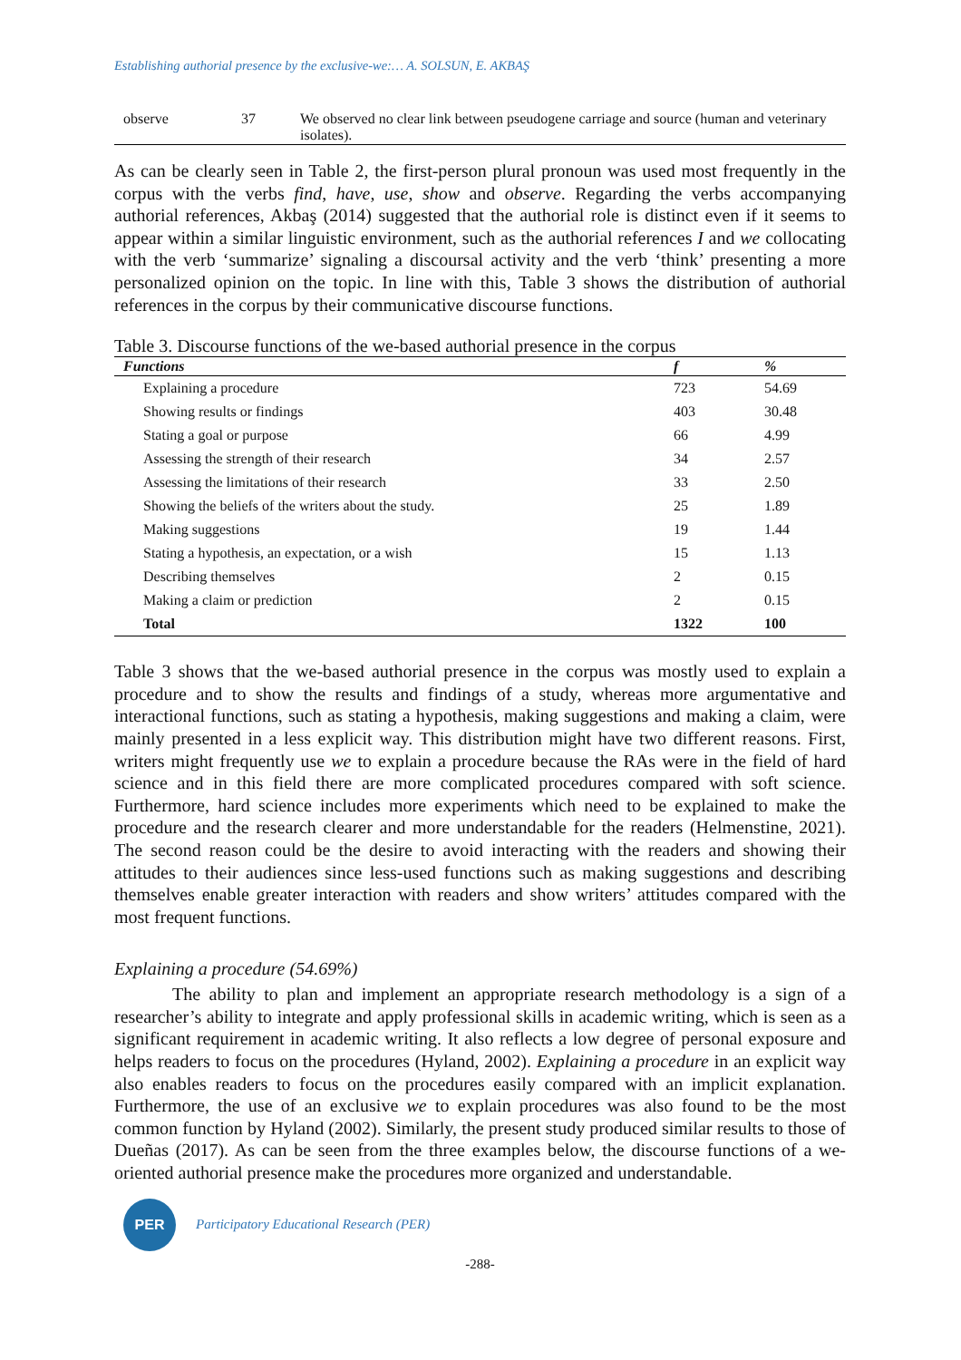Establishing authorial presence by the exclusive-we:… A. SOLSUN, E. AKBAŞ
| observe | 37 | We observed no clear link between pseudogene carriage and source (human and veterinary isolates). |
As can be clearly seen in Table 2, the first-person plural pronoun was used most frequently in the corpus with the verbs find, have, use, show and observe. Regarding the verbs accompanying authorial references, Akbaş (2014) suggested that the authorial role is distinct even if it seems to appear within a similar linguistic environment, such as the authorial references I and we collocating with the verb ‘summarize’ signaling a discoursal activity and the verb ‘think’ presenting a more personalized opinion on the topic. In line with this, Table 3 shows the distribution of authorial references in the corpus by their communicative discourse functions.
Table 3. Discourse functions of the we-based authorial presence in the corpus
| Functions | f | % |
| --- | --- | --- |
| Explaining a procedure | 723 | 54.69 |
| Showing results or findings | 403 | 30.48 |
| Stating a goal or purpose | 66 | 4.99 |
| Assessing the strength of their research | 34 | 2.57 |
| Assessing the limitations of their research | 33 | 2.50 |
| Showing the beliefs of the writers about the study. | 25 | 1.89 |
| Making suggestions | 19 | 1.44 |
| Stating a hypothesis, an expectation, or a wish | 15 | 1.13 |
| Describing themselves | 2 | 0.15 |
| Making a claim or prediction | 2 | 0.15 |
| Total | 1322 | 100 |
Table 3 shows that the we-based authorial presence in the corpus was mostly used to explain a procedure and to show the results and findings of a study, whereas more argumentative and interactional functions, such as stating a hypothesis, making suggestions and making a claim, were mainly presented in a less explicit way. This distribution might have two different reasons. First, writers might frequently use we to explain a procedure because the RAs were in the field of hard science and in this field there are more complicated procedures compared with soft science. Furthermore, hard science includes more experiments which need to be explained to make the procedure and the research clearer and more understandable for the readers (Helmenstine, 2021). The second reason could be the desire to avoid interacting with the readers and showing their attitudes to their audiences since less-used functions such as making suggestions and describing themselves enable greater interaction with readers and show writers’ attitudes compared with the most frequent functions.
Explaining a procedure (54.69%)
The ability to plan and implement an appropriate research methodology is a sign of a researcher’s ability to integrate and apply professional skills in academic writing, which is seen as a significant requirement in academic writing. It also reflects a low degree of personal exposure and helps readers to focus on the procedures (Hyland, 2002). Explaining a procedure in an explicit way also enables readers to focus on the procedures easily compared with an implicit explanation. Furthermore, the use of an exclusive we to explain procedures was also found to be the most common function by Hyland (2002). Similarly, the present study produced similar results to those of Dueñas (2017). As can be seen from the three examples below, the discourse functions of a we-oriented authorial presence make the procedures more organized and understandable.
PER
Participatory Educational Research (PER)
-288-